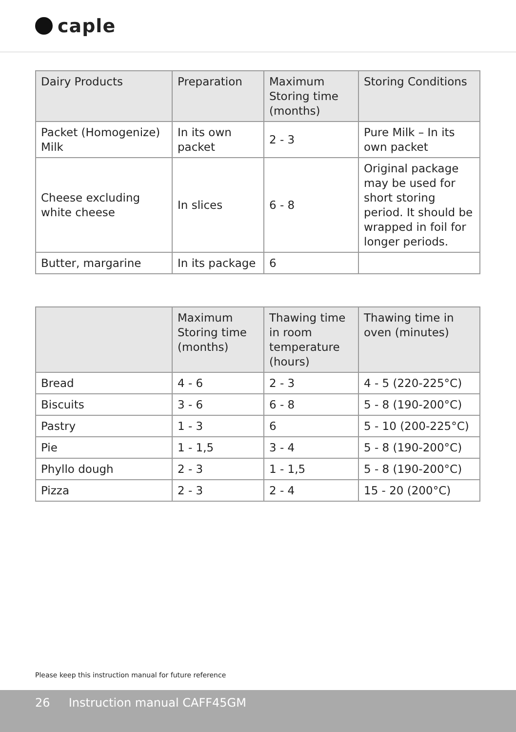caple
| Dairy Products | Preparation | Maximum Storing time (months) | Storing Conditions |
| --- | --- | --- | --- |
| Packet (Homogenize) Milk | In its own packet | 2 - 3 | Pure Milk – In its own packet |
| Cheese excluding white cheese | In slices | 6 - 8 | Original package may be used for short storing period. It should be wrapped in foil for longer periods. |
| Butter, margarine | In its package | 6 | |
| | Maximum Storing time (months) | Thawing time in room temperature (hours) | Thawing time in oven (minutes) |
| --- | --- | --- | --- |
| Bread | 4 - 6 | 2 - 3 | 4 - 5 (220-225°C) |
| Biscuits | 3 - 6 | 6 - 8 | 5 - 8 (190-200°C) |
| Pastry | 1 - 3 | 6 | 5 - 10 (200-225°C) |
| Pie | 1 - 1,5 | 3 - 4 | 5 - 8 (190-200°C) |
| Phyllo dough | 2 - 3 | 1 - 1,5 | 5 - 8 (190-200°C) |
| Pizza | 2 - 3 | 2 - 4 | 15 - 20 (200°C) |
Please keep this instruction manual for future reference
26 Instruction manual CAFF45GM